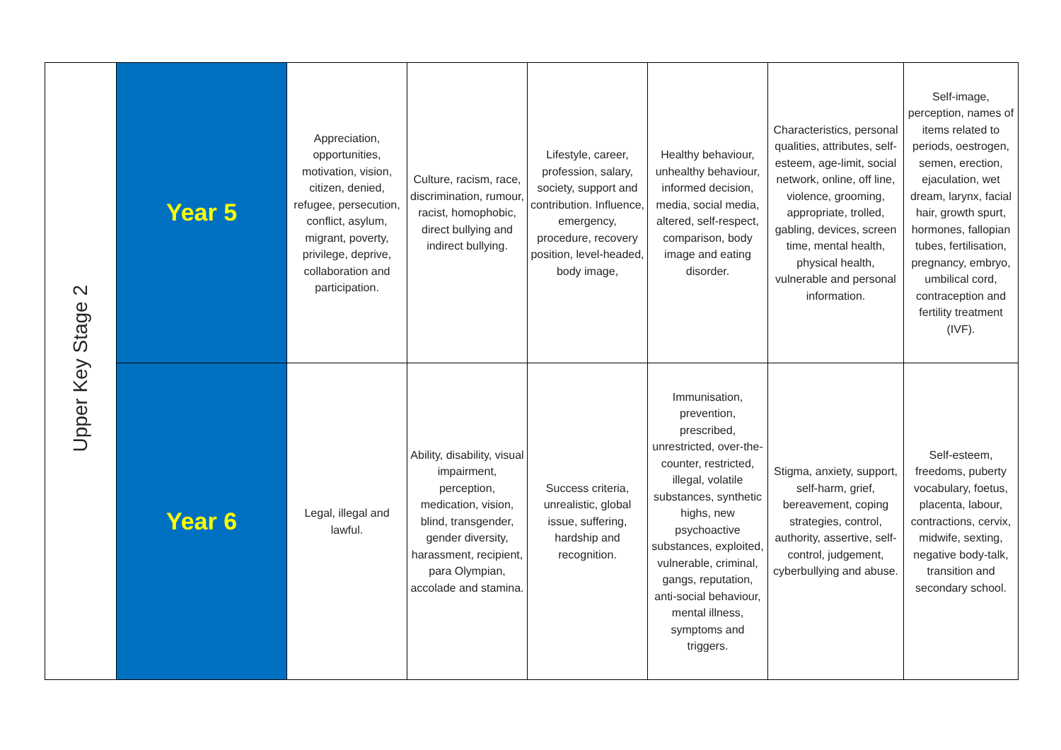| Upper Key Stage 2 | Year 5 | Appreciation, opportunities, motivation, vision, citizen, denied, refugee, persecution, conflict, asylum, migrant, poverty, privilege, deprive, collaboration and participation. | Culture, racism, race, discrimination, rumour, racist, homophobic, direct bullying and indirect bullying. | Lifestyle, career, profession, salary, society, support and contribution. Influence, emergency, procedure, recovery position, level-headed, body image, | Healthy behaviour, unhealthy behaviour, informed decision, media, social media, altered, self-respect, comparison, body image and eating disorder. | Characteristics, personal qualities, attributes, self-esteem, age-limit, social network, online, off line, violence, grooming, appropriate, trolled, gabling, devices, screen time, mental health, physical health, vulnerable and personal information. | Self-image, perception, names of items related to periods, oestrogen, semen, erection, ejaculation, wet dream, larynx, facial hair, growth spurt, hormones, fallopian tubes, fertilisation, pregnancy, embryo, umbilical cord, contraception and fertility treatment (IVF). |
| | Year 6 | Legal, illegal and lawful. | Ability, disability, visual impairment, perception, medication, vision, blind, transgender, gender diversity, harassment, recipient, para Olympian, accolade and stamina. | Success criteria, unrealistic, global issue, suffering, hardship and recognition. | Immunisation, prevention, prescribed, unrestricted, over-the-counter, restricted, illegal, volatile substances, synthetic highs, new psychoactive substances, exploited, vulnerable, criminal, gangs, reputation, anti-social behaviour, mental illness, symptoms and triggers. | Stigma, anxiety, support, self-harm, grief, bereavement, coping strategies, control, authority, assertive, self-control, judgement, cyberbullying and abuse. | Self-esteem, freedoms, puberty vocabulary, foetus, placenta, labour, contractions, cervix, midwife, sexting, negative body-talk, transition and secondary school. |